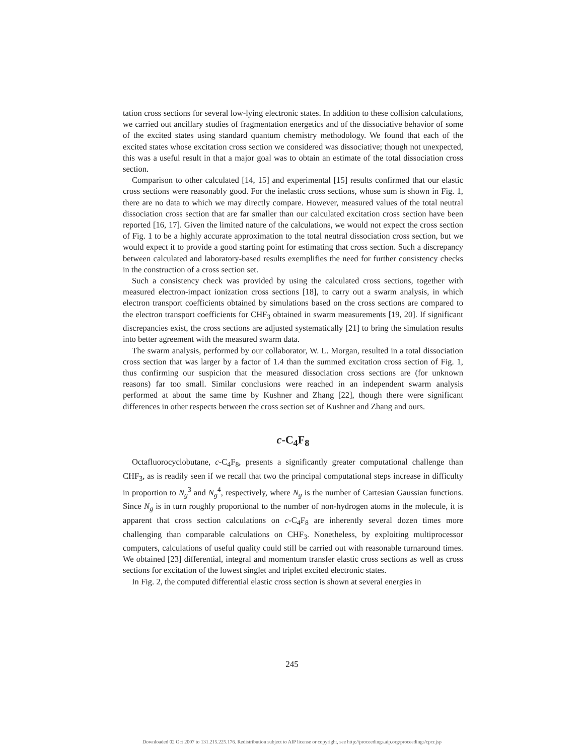tation cross sections for several low-lying electronic states. In addition to these collision calculations, we carried out ancillary studies of fragmentation energetics and of the dissociative behavior of some of the excited states using standard quantum chemistry methodology. We found that each of the excited states whose excitation cross section we considered was dissociative; though not unexpected, this was a useful result in that a major goal was to obtain an estimate of the total dissociation cross section.
Comparison to other calculated [14, 15] and experimental [15] results confirmed that our elastic cross sections were reasonably good. For the inelastic cross sections, whose sum is shown in Fig. 1, there are no data to which we may directly compare. However, measured values of the total neutral dissociation cross section that are far smaller than our calculated excitation cross section have been reported [16, 17]. Given the limited nature of the calculations, we would not expect the cross section of Fig. 1 to be a highly accurate approximation to the total neutral dissociation cross section, but we would expect it to provide a good starting point for estimating that cross section. Such a discrepancy between calculated and laboratory-based results exemplifies the need for further consistency checks in the construction of a cross section set.
Such a consistency check was provided by using the calculated cross sections, together with measured electron-impact ionization cross sections [18], to carry out a swarm analysis, in which electron transport coefficients obtained by simulations based on the cross sections are compared to the electron transport coefficients for CHF<sub>3</sub> obtained in swarm measurements [19, 20]. If significant discrepancies exist, the cross sections are adjusted systematically [21] to bring the simulation results into better agreement with the measured swarm data.
The swarm analysis, performed by our collaborator, W. L. Morgan, resulted in a total dissociation cross section that was larger by a factor of 1.4 than the summed excitation cross section of Fig. 1, thus confirming our suspicion that the measured dissociation cross sections are (for unknown reasons) far too small. Similar conclusions were reached in an independent swarm analysis performed at about the same time by Kushner and Zhang [22], though there were significant differences in other respects between the cross section set of Kushner and Zhang and ours.
c-C<sub>4</sub>F<sub>8</sub>
Octafluorocyclobutane, c-C<sub>4</sub>F<sub>8</sub>, presents a significantly greater computational challenge than CHF<sub>3</sub>, as is readily seen if we recall that two the principal computational steps increase in difficulty in proportion to N<sub>g</sub><sup>3</sup> and N<sub>g</sub><sup>4</sup>, respectively, where N<sub>g</sub> is the number of Cartesian Gaussian functions. Since N<sub>g</sub> is in turn roughly proportional to the number of non-hydrogen atoms in the molecule, it is apparent that cross section calculations on c-C<sub>4</sub>F<sub>8</sub> are inherently several dozen times more challenging than comparable calculations on CHF<sub>3</sub>. Nonetheless, by exploiting multiprocessor computers, calculations of useful quality could still be carried out with reasonable turnaround times. We obtained [23] differential, integral and momentum transfer elastic cross sections as well as cross sections for excitation of the lowest singlet and triplet excited electronic states.
In Fig. 2, the computed differential elastic cross section is shown at several energies in
245
Downloaded 02 Oct 2007 to 131.215.225.176. Redistribution subject to AIP license or copyright, see http://proceedings.aip.org/proceedings/cpcr.jsp